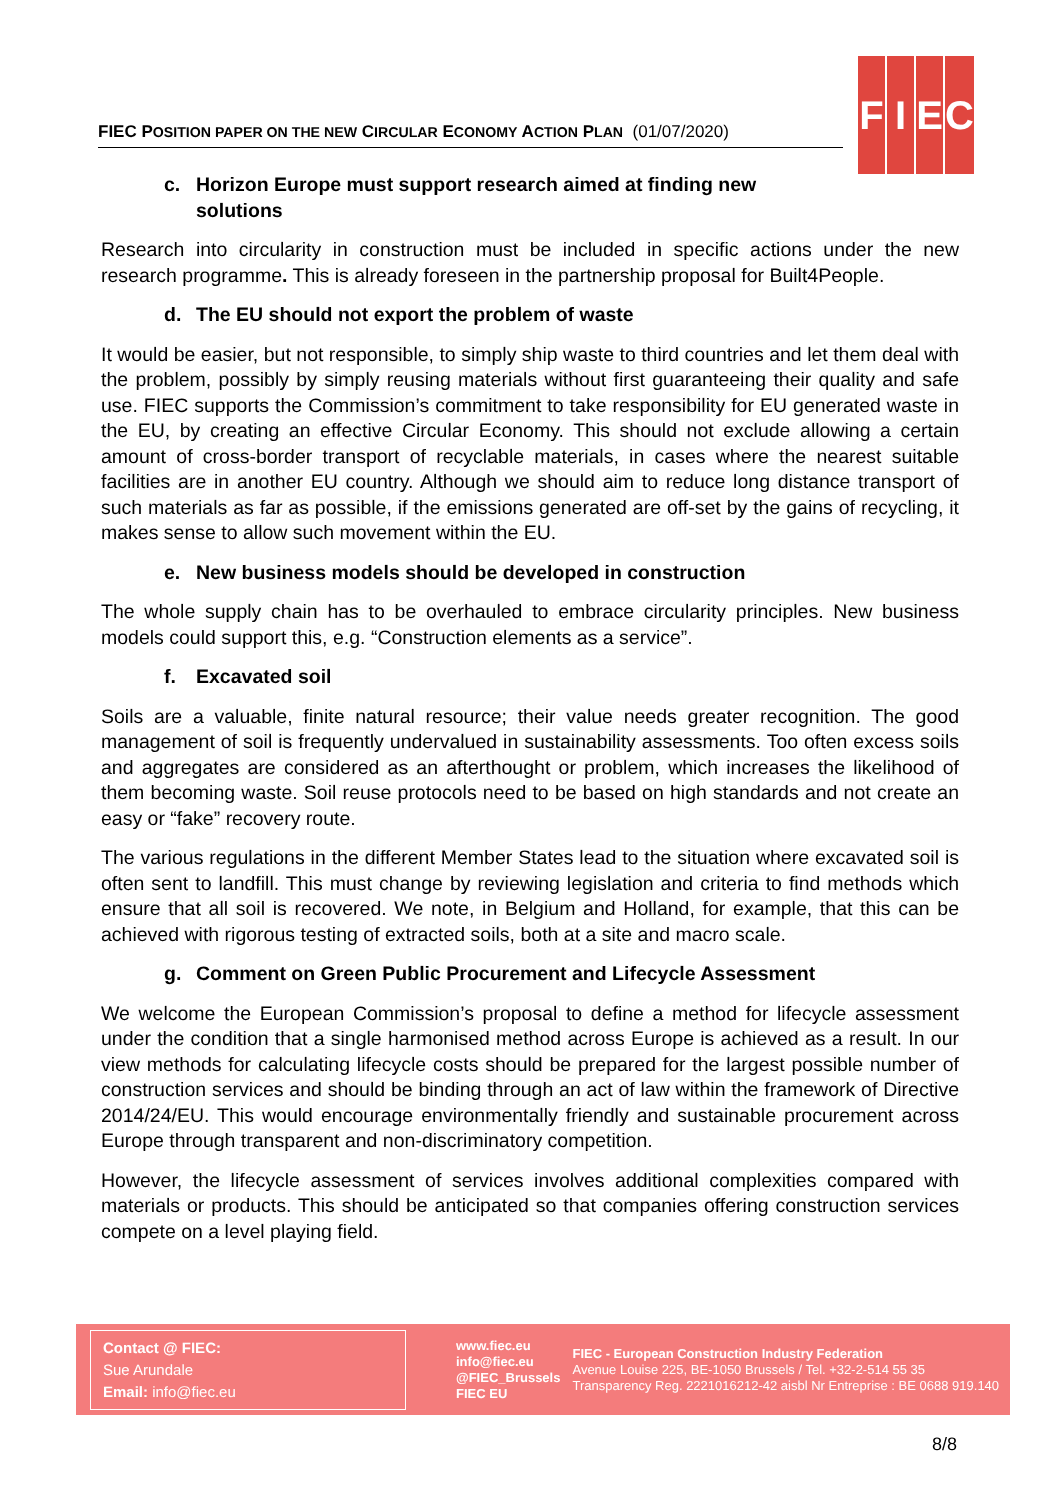FIEC POSITION PAPER ON THE NEW CIRCULAR ECONOMY ACTION PLAN (01/07/2020)
F I E C
c. Horizon Europe must support research aimed at finding new solutions
Research into circularity in construction must be included in specific actions under the new research programme. This is already foreseen in the partnership proposal for Built4People.
d. The EU should not export the problem of waste
It would be easier, but not responsible, to simply ship waste to third countries and let them deal with the problem, possibly by simply reusing materials without first guaranteeing their quality and safe use. FIEC supports the Commission’s commitment to take responsibility for EU generated waste in the EU, by creating an effective Circular Economy. This should not exclude allowing a certain amount of cross-border transport of recyclable materials, in cases where the nearest suitable facilities are in another EU country. Although we should aim to reduce long distance transport of such materials as far as possible, if the emissions generated are off-set by the gains of recycling, it makes sense to allow such movement within the EU.
e. New business models should be developed in construction
The whole supply chain has to be overhauled to embrace circularity principles. New business models could support this, e.g. “Construction elements as a service”.
f. Excavated soil
Soils are a valuable, finite natural resource; their value needs greater recognition. The good management of soil is frequently undervalued in sustainability assessments. Too often excess soils and aggregates are considered as an afterthought or problem, which increases the likelihood of them becoming waste. Soil reuse protocols need to be based on high standards and not create an easy or “fake” recovery route.
The various regulations in the different Member States lead to the situation where excavated soil is often sent to landfill. This must change by reviewing legislation and criteria to find methods which ensure that all soil is recovered. We note, in Belgium and Holland, for example, that this can be achieved with rigorous testing of extracted soils, both at a site and macro scale.
g. Comment on Green Public Procurement and Lifecycle Assessment
We welcome the European Commission’s proposal to define a method for lifecycle assessment under the condition that a single harmonised method across Europe is achieved as a result. In our view methods for calculating lifecycle costs should be prepared for the largest possible number of construction services and should be binding through an act of law within the framework of Directive 2014/24/EU. This would encourage environmentally friendly and sustainable procurement across Europe through transparent and non-discriminatory competition.
However, the lifecycle assessment of services involves additional complexities compared with materials or products. This should be anticipated so that companies offering construction services compete on a level playing field.
Contact @ FIEC:
Sue Arundale
Email: info@fiec.eu
www.fiec.eu
info@fiec.eu
@FIEC_Brussels
FIEC EU
FIEC - European Construction Industry Federation
Avenue Louise 225, BE-1050 Brussels / Tel. +32-2-514 55 35
Transparency Reg. 2221016212-42 aisbl Nr Entreprise : BE 0688 919.140
8/8